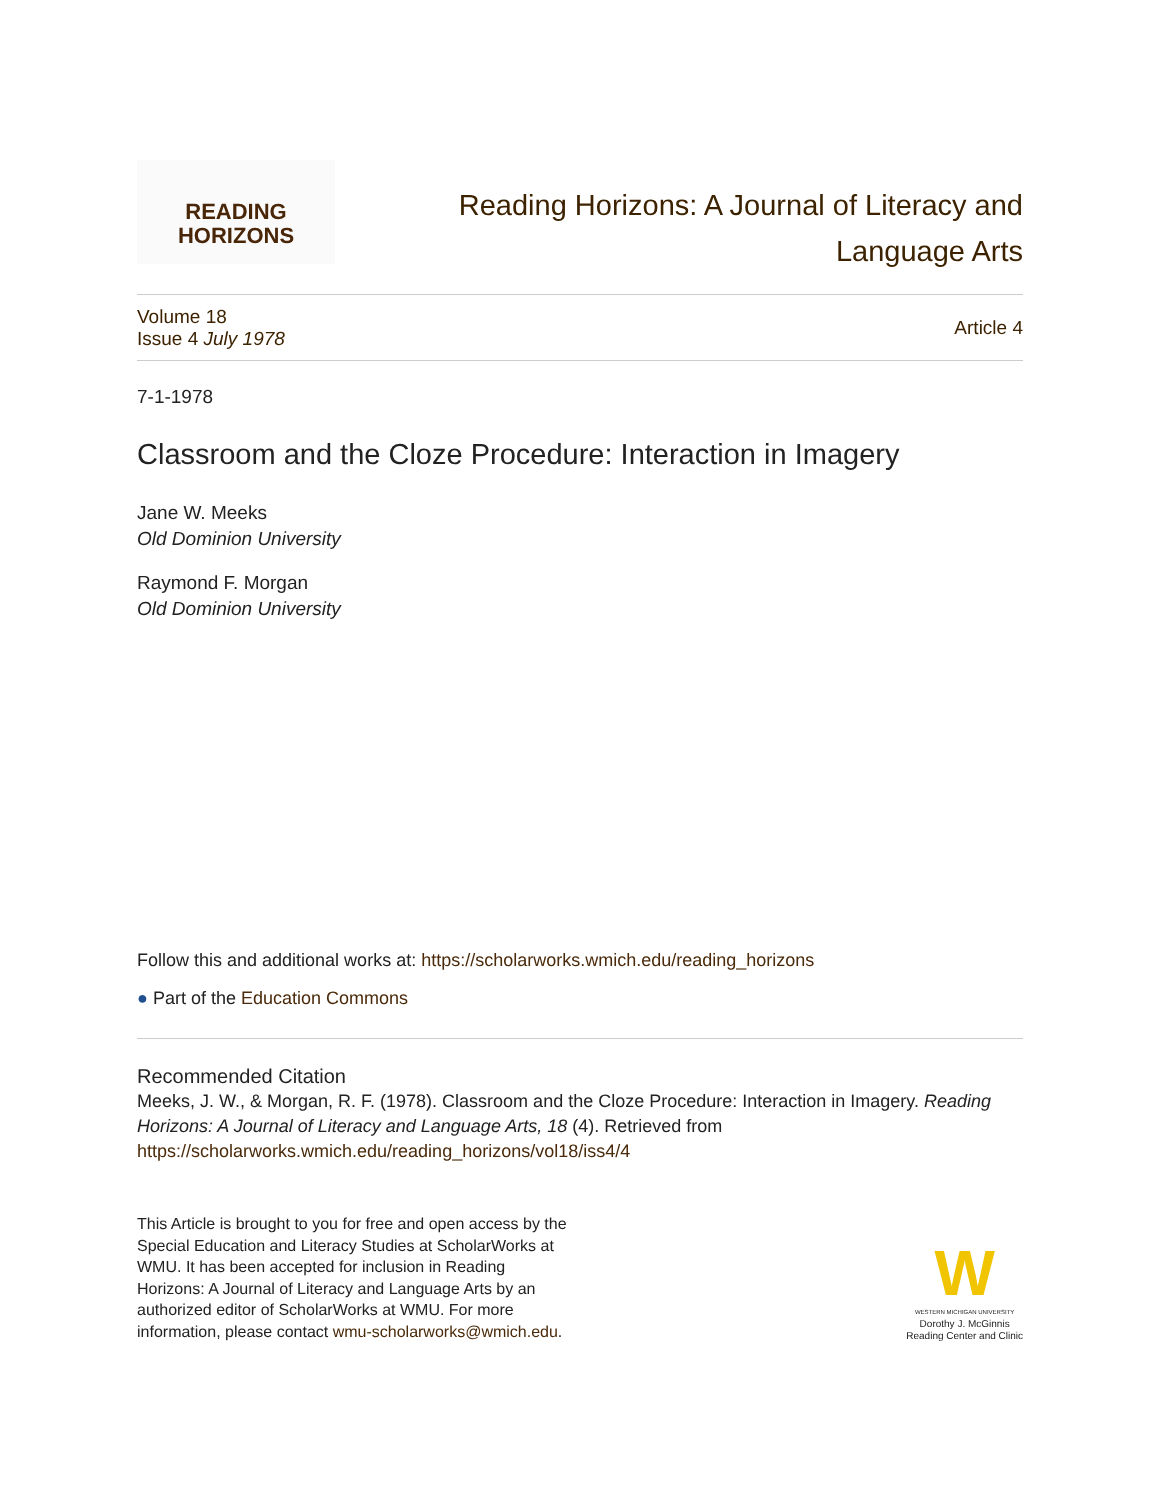READING
HORIZONS
Reading Horizons: A Journal of Literacy and
Language Arts
Volume 18
Issue 4 July 1978
Article 4
7-1-1978
Classroom and the Cloze Procedure: Interaction in Imagery
Jane W. Meeks
Old Dominion University
Raymond F. Morgan
Old Dominion University
Follow this and additional works at: https://scholarworks.wmich.edu/reading_horizons
● Part of the Education Commons
Recommended Citation
Meeks, J. W., & Morgan, R. F. (1978). Classroom and the Cloze Procedure: Interaction in Imagery. Reading Horizons: A Journal of Literacy and Language Arts, 18 (4). Retrieved from https://scholarworks.wmich.edu/reading_horizons/vol18/iss4/4
This Article is brought to you for free and open access by the Special Education and Literacy Studies at ScholarWorks at WMU. It has been accepted for inclusion in Reading Horizons: A Journal of Literacy and Language Arts by an authorized editor of ScholarWorks at WMU. For more information, please contact wmu-scholarworks@wmich.edu.
W
WESTERN MICHIGAN UNIVERSITY
Dorothy J. McGinnis
Reading Center and Clinic